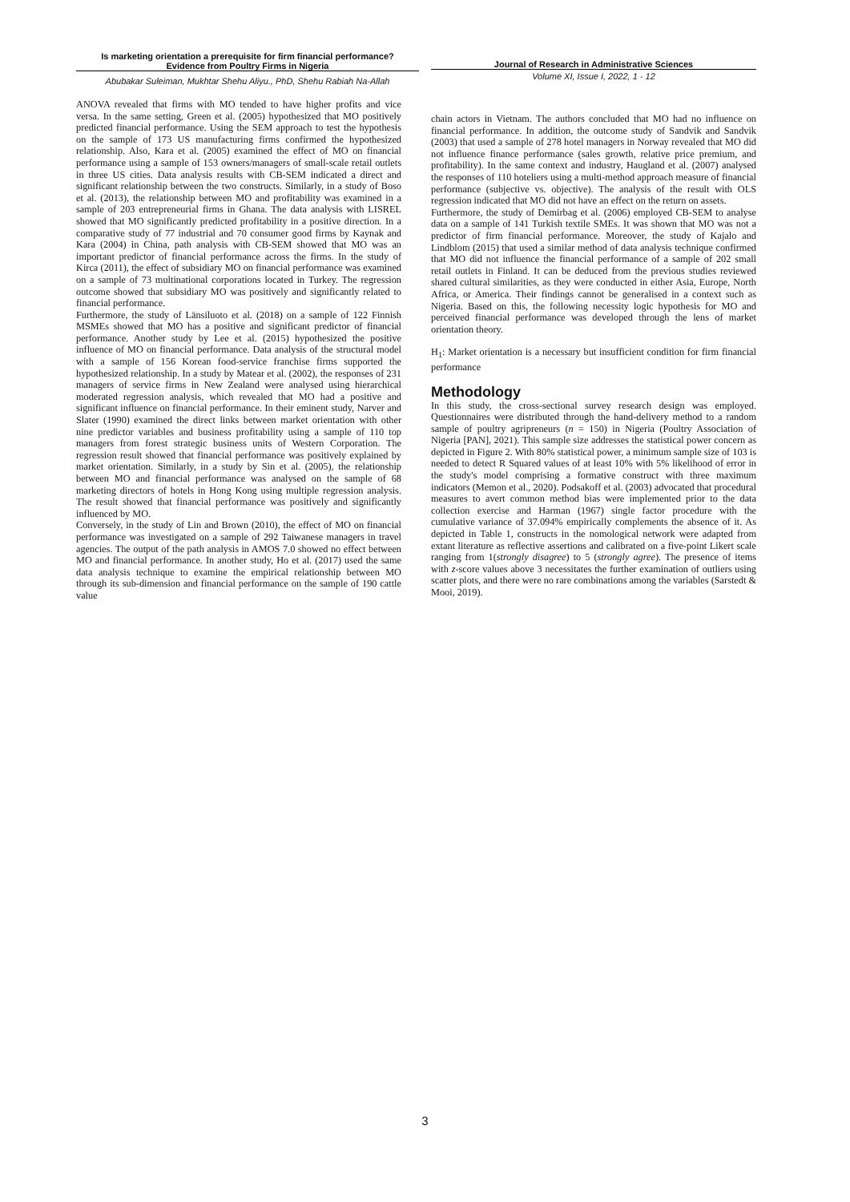Is marketing orientation a prerequisite for firm financial performance?
Evidence from Poultry Firms in Nigeria
Abubakar Suleiman, Mukhtar Shehu Aliyu., PhD, Shehu Rabiah Na-Allah
Journal of Research in Administrative Sciences
Volume XI, Issue I, 2022, 1 - 12
ANOVA revealed that firms with MO tended to have higher profits and vice versa. In the same setting, Green et al. (2005) hypothesized that MO positively predicted financial performance. Using the SEM approach to test the hypothesis on the sample of 173 US manufacturing firms confirmed the hypothesized relationship. Also, Kara et al. (2005) examined the effect of MO on financial performance using a sample of 153 owners/managers of small-scale retail outlets in three US cities. Data analysis results with CB-SEM indicated a direct and significant relationship between the two constructs. Similarly, in a study of Boso et al. (2013), the relationship between MO and profitability was examined in a sample of 203 entrepreneurial firms in Ghana. The data analysis with LISREL showed that MO significantly predicted profitability in a positive direction. In a comparative study of 77 industrial and 70 consumer good firms by Kaynak and Kara (2004) in China, path analysis with CB-SEM showed that MO was an important predictor of financial performance across the firms. In the study of Kirca (2011), the effect of subsidiary MO on financial performance was examined on a sample of 73 multinational corporations located in Turkey. The regression outcome showed that subsidiary MO was positively and significantly related to financial performance.
Furthermore, the study of Länsiluoto et al. (2018) on a sample of 122 Finnish MSMEs showed that MO has a positive and significant predictor of financial performance. Another study by Lee et al. (2015) hypothesized the positive influence of MO on financial performance. Data analysis of the structural model with a sample of 156 Korean food-service franchise firms supported the hypothesized relationship. In a study by Matear et al. (2002), the responses of 231 managers of service firms in New Zealand were analysed using hierarchical moderated regression analysis, which revealed that MO had a positive and significant influence on financial performance. In their eminent study, Narver and Slater (1990) examined the direct links between market orientation with other nine predictor variables and business profitability using a sample of 110 top managers from forest strategic business units of Western Corporation. The regression result showed that financial performance was positively explained by market orientation. Similarly, in a study by Sin et al. (2005), the relationship between MO and financial performance was analysed on the sample of 68 marketing directors of hotels in Hong Kong using multiple regression analysis. The result showed that financial performance was positively and significantly influenced by MO.
Conversely, in the study of Lin and Brown (2010), the effect of MO on financial performance was investigated on a sample of 292 Taiwanese managers in travel agencies. The output of the path analysis in AMOS 7.0 showed no effect between MO and financial performance. In another study, Ho et al. (2017) used the same data analysis technique to examine the empirical relationship between MO through its sub-dimension and financial performance on the sample of 190 cattle value
chain actors in Vietnam. The authors concluded that MO had no influence on financial performance. In addition, the outcome study of Sandvik and Sandvik (2003) that used a sample of 278 hotel managers in Norway revealed that MO did not influence finance performance (sales growth, relative price premium, and profitability). In the same context and industry, Haugland et al. (2007) analysed the responses of 110 hoteliers using a multi-method approach measure of financial performance (subjective vs. objective). The analysis of the result with OLS regression indicated that MO did not have an effect on the return on assets.
Furthermore, the study of Demirbag et al. (2006) employed CB-SEM to analyse data on a sample of 141 Turkish textile SMEs. It was shown that MO was not a predictor of firm financial performance. Moreover, the study of Kajalo and Lindblom (2015) that used a similar method of data analysis technique confirmed that MO did not influence the financial performance of a sample of 202 small retail outlets in Finland. It can be deduced from the previous studies reviewed shared cultural similarities, as they were conducted in either Asia, Europe, North Africa, or America. Their findings cannot be generalised in a context such as Nigeria. Based on this, the following necessity logic hypothesis for MO and perceived financial performance was developed through the lens of market orientation theory.
H<sub>1</sub>: Market orientation is a necessary but insufficient condition for firm financial performance
Methodology
In this study, the cross-sectional survey research design was employed. Questionnaires were distributed through the hand-delivery method to a random sample of poultry agripreneurs (n = 150) in Nigeria (Poultry Association of Nigeria [PAN], 2021). This sample size addresses the statistical power concern as depicted in Figure 2. With 80% statistical power, a minimum sample size of 103 is needed to detect R Squared values of at least 10% with 5% likelihood of error in the study's model comprising a formative construct with three maximum indicators (Memon et al., 2020). Podsakoff et al. (2003) advocated that procedural measures to avert common method bias were implemented prior to the data collection exercise and Harman (1967) single factor procedure with the cumulative variance of 37.094% empirically complements the absence of it. As depicted in Table 1, constructs in the nomological network were adapted from extant literature as reflective assertions and calibrated on a five-point Likert scale ranging from 1(strongly disagree) to 5 (strongly agree). The presence of items with z-score values above 3 necessitates the further examination of outliers using scatter plots, and there were no rare combinations among the variables (Sarstedt & Mooi, 2019).
3